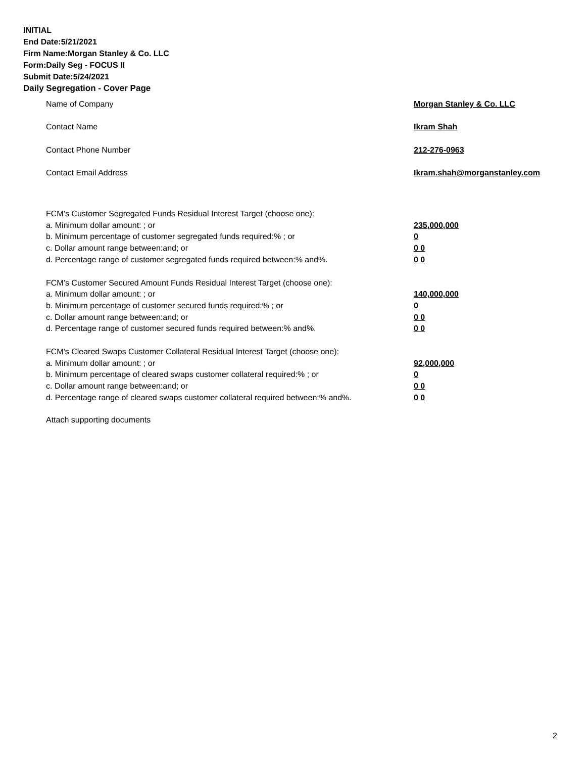INITIAL
End Date:5/21/2021
Firm Name:Morgan Stanley & Co. LLC
Form:Daily Seg - FOCUS II
Submit Date:5/24/2021
Daily Segregation - Cover Page
Name of Company Morgan Stanley & Co. LLC
Contact Name Ikram Shah
Contact Phone Number 212-276-0963
Contact Email Address Ikram.shah@morganstanley.com
FCM’s Customer Segregated Funds Residual Interest Target (choose one):
a. Minimum dollar amount: ; or 235,000,000
b. Minimum percentage of customer segregated funds required:% ; or 0
c. Dollar amount range between:and; or 0 0
d. Percentage range of customer segregated funds required between:% and%. 0 0
FCM’s Customer Secured Amount Funds Residual Interest Target (choose one):
a. Minimum dollar amount: ; or 140,000,000
b. Minimum percentage of customer secured funds required:% ; or 0
c. Dollar amount range between:and; or 0 0
d. Percentage range of customer secured funds required between:% and%. 0 0
FCM's Cleared Swaps Customer Collateral Residual Interest Target (choose one):
a. Minimum dollar amount: ; or 92,000,000
b. Minimum percentage of cleared swaps customer collateral required:% ; or 0
c. Dollar amount range between:and; or 0 0
d. Percentage range of cleared swaps customer collateral required between:% and%.
0 0
Attach supporting documents
2